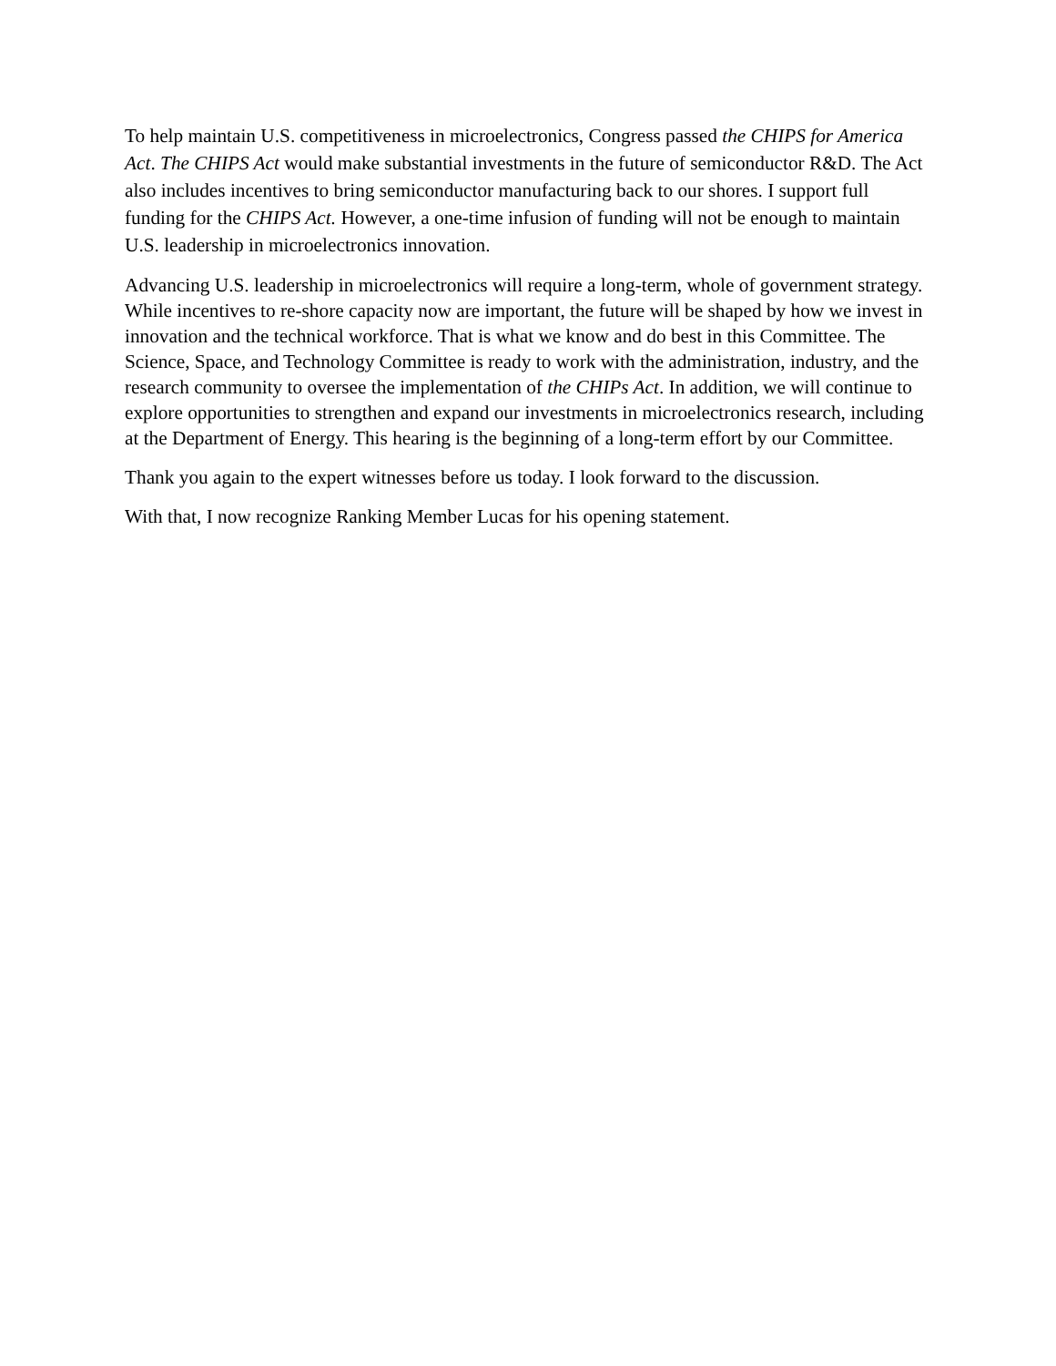To help maintain U.S. competitiveness in microelectronics, Congress passed the CHIPS for America Act. The CHIPS Act would make substantial investments in the future of semiconductor R&D. The Act also includes incentives to bring semiconductor manufacturing back to our shores. I support full funding for the CHIPS Act. However, a one-time infusion of funding will not be enough to maintain U.S. leadership in microelectronics innovation.
Advancing U.S. leadership in microelectronics will require a long-term, whole of government strategy. While incentives to re-shore capacity now are important, the future will be shaped by how we invest in innovation and the technical workforce. That is what we know and do best in this Committee. The Science, Space, and Technology Committee is ready to work with the administration, industry, and the research community to oversee the implementation of the CHIPs Act. In addition, we will continue to explore opportunities to strengthen and expand our investments in microelectronics research, including at the Department of Energy. This hearing is the beginning of a long-term effort by our Committee.
Thank you again to the expert witnesses before us today. I look forward to the discussion.
With that, I now recognize Ranking Member Lucas for his opening statement.